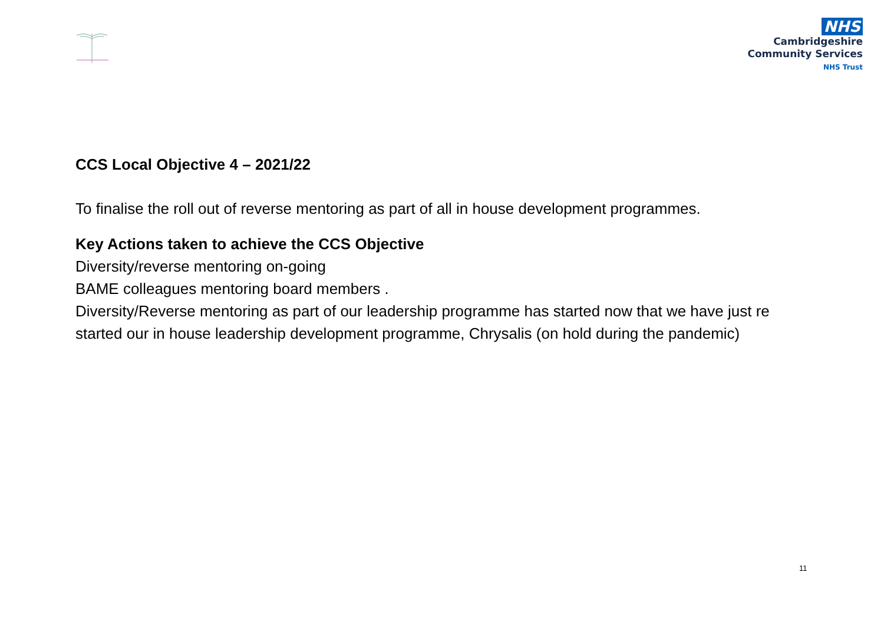NHS
Cambridgeshire
Community Services
NHS Trust
CCS Local Objective 4 – 2021/22
To finalise the roll out of reverse mentoring as part of all in house development programmes.
Key Actions taken to achieve the CCS Objective
Diversity/reverse mentoring on-going
BAME colleagues mentoring board members .
Diversity/Reverse mentoring as part of our leadership programme has started now that we have just re started our in house leadership development programme, Chrysalis (on hold during the pandemic)
11